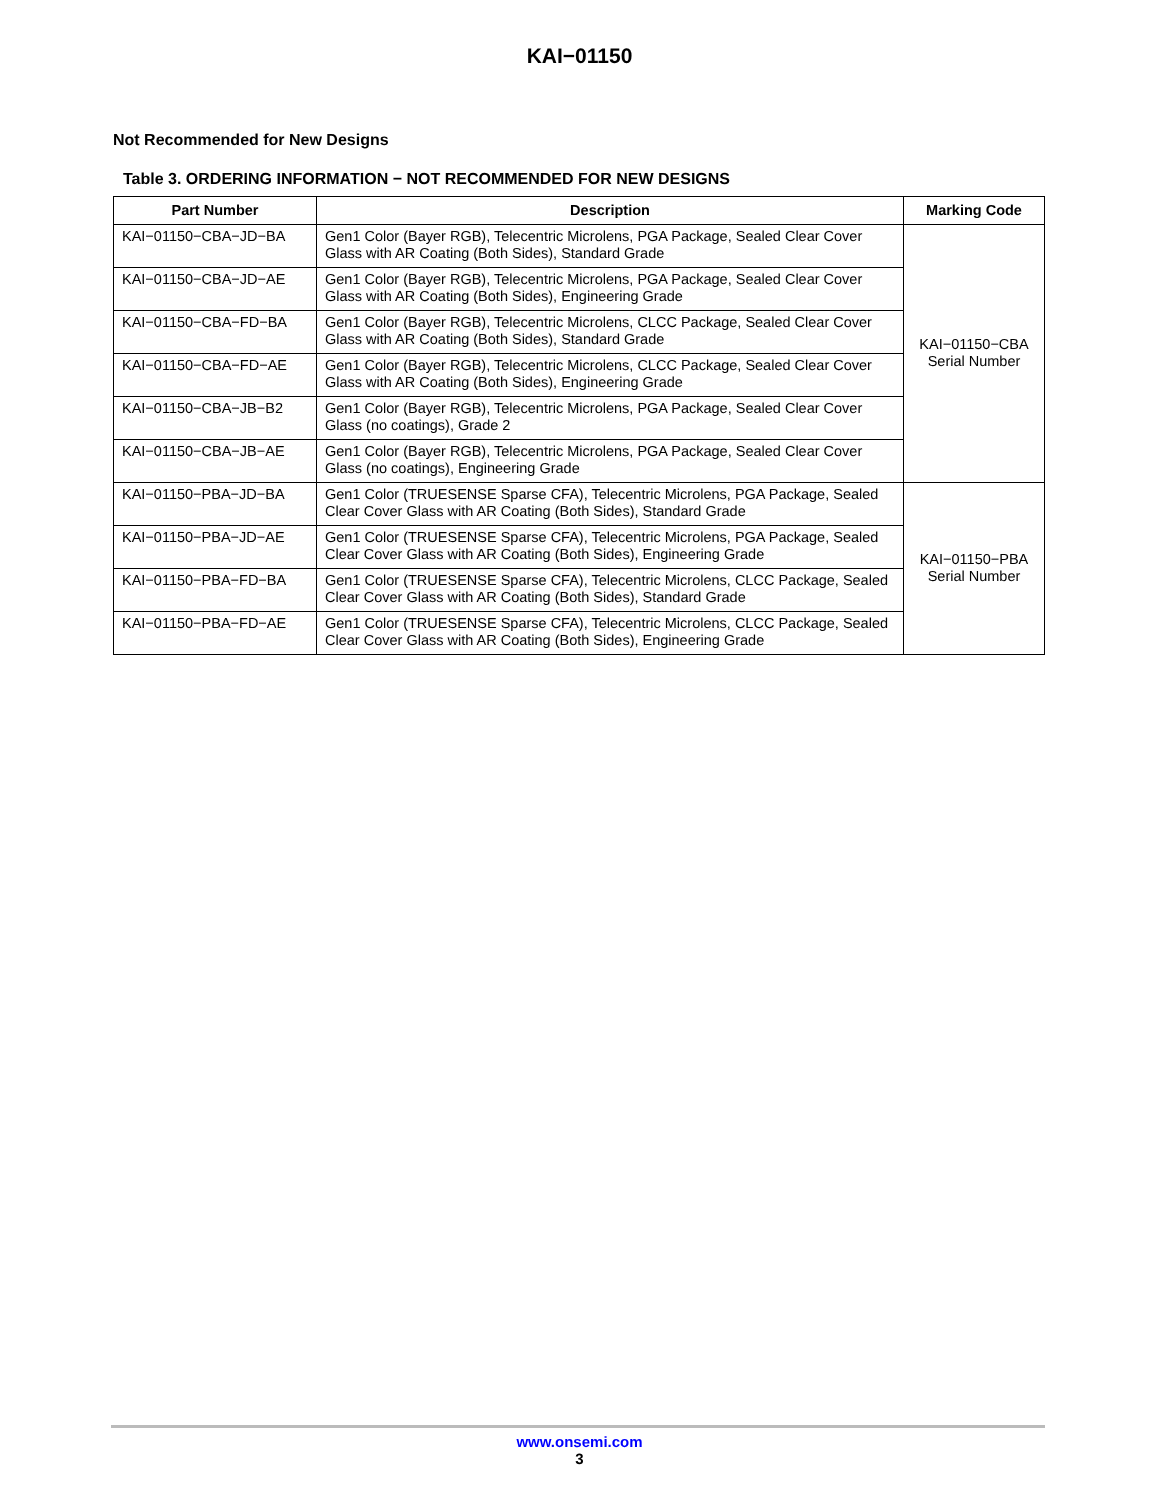KAI−01150
Not Recommended for New Designs
Table 3. ORDERING INFORMATION − NOT RECOMMENDED FOR NEW DESIGNS
| Part Number | Description | Marking Code |
| --- | --- | --- |
| KAI−01150−CBA−JD−BA | Gen1 Color (Bayer RGB), Telecentric Microlens, PGA Package, Sealed Clear Cover Glass with AR Coating (Both Sides), Standard Grade | KAI−01150−CBA Serial Number |
| KAI−01150−CBA−JD−AE | Gen1 Color (Bayer RGB), Telecentric Microlens, PGA Package, Sealed Clear Cover Glass with AR Coating (Both Sides), Engineering Grade | |
| KAI−01150−CBA−FD−BA | Gen1 Color (Bayer RGB), Telecentric Microlens, CLCC Package, Sealed Clear Cover Glass with AR Coating (Both Sides), Standard Grade | |
| KAI−01150−CBA−FD−AE | Gen1 Color (Bayer RGB), Telecentric Microlens, CLCC Package, Sealed Clear Cover Glass with AR Coating (Both Sides), Engineering Grade | |
| KAI−01150−CBA−JB−B2 | Gen1 Color (Bayer RGB), Telecentric Microlens, PGA Package, Sealed Clear Cover Glass (no coatings), Grade 2 | |
| KAI−01150−CBA−JB−AE | Gen1 Color (Bayer RGB), Telecentric Microlens, PGA Package, Sealed Clear Cover Glass (no coatings), Engineering Grade | |
| KAI−01150−PBA−JD−BA | Gen1 Color (TRUESENSE Sparse CFA), Telecentric Microlens, PGA Package, Sealed Clear Cover Glass with AR Coating (Both Sides), Standard Grade | KAI−01150−PBA Serial Number |
| KAI−01150−PBA−JD−AE | Gen1 Color (TRUESENSE Sparse CFA), Telecentric Microlens, PGA Package, Sealed Clear Cover Glass with AR Coating (Both Sides), Engineering Grade | |
| KAI−01150−PBA−FD−BA | Gen1 Color (TRUESENSE Sparse CFA), Telecentric Microlens, CLCC Package, Sealed Clear Cover Glass with AR Coating (Both Sides), Standard Grade | |
| KAI−01150−PBA−FD−AE | Gen1 Color (TRUESENSE Sparse CFA), Telecentric Microlens, CLCC Package, Sealed Clear Cover Glass with AR Coating (Both Sides), Engineering Grade | |
www.onsemi.com
3